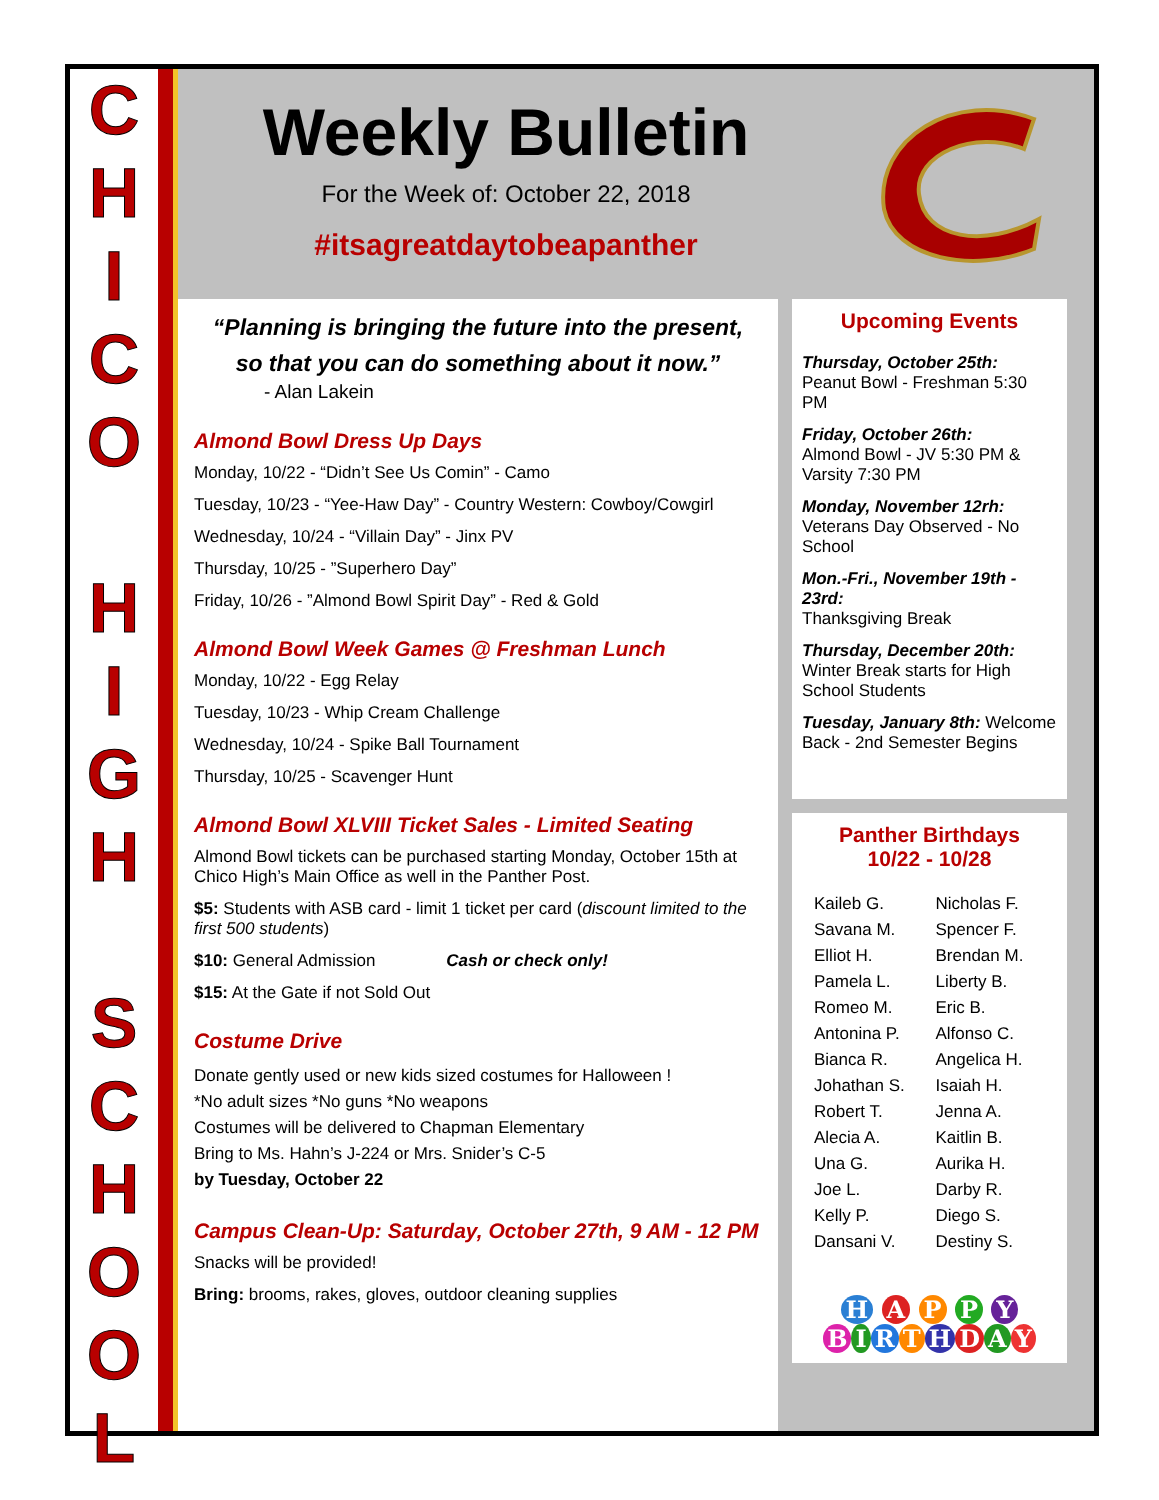CHICO
HIGH
SCHOOL
Weekly Bulletin
For the Week of: October 22, 2018
#itsagreatdaytobeapanther
“Planning is bringing the future into the present,
so that you can do something about it now.”
- Alan Lakein
Almond Bowl Dress Up Days
Monday, 10/22 - “Didn’t See Us Comin” - Camo
Tuesday, 10/23 - “Yee-Haw Day” - Country Western: Cowboy/Cowgirl
Wednesday, 10/24 - “Villain Day” - Jinx PV
Thursday, 10/25 - ”Superhero Day”
Friday, 10/26 - ”Almond Bowl Spirit Day” - Red & Gold
Almond Bowl Week Games @ Freshman Lunch
Monday, 10/22 - Egg Relay
Tuesday, 10/23 - Whip Cream Challenge
Wednesday, 10/24 - Spike Ball Tournament
Thursday, 10/25 - Scavenger Hunt
Almond Bowl XLVIII Ticket Sales - Limited Seating
Almond Bowl tickets can be purchased starting Monday, October 15th at Chico High’s Main Office as well in the Panther Post.
$5: Students with ASB card - limit 1 ticket per card (discount limited to the first 500 students)
$10: General Admission Cash or check only!
$15: At the Gate if not Sold Out
Costume Drive
Donate gently used or new kids sized costumes for Halloween !
*No adult sizes *No guns *No weapons
Costumes will be delivered to Chapman Elementary
Bring to Ms. Hahn’s J-224 or Mrs. Snider’s C-5
by Tuesday, October 22
Campus Clean-Up: Saturday, October 27th, 9 AM - 12 PM
Snacks will be provided!
Bring: brooms, rakes, gloves, outdoor cleaning supplies
Upcoming Events
Thursday, October 25th:
Peanut Bowl - Freshman 5:30 PM
Friday, October 26th:
Almond Bowl - JV 5:30 PM & Varsity 7:30 PM
Monday, November 12rh:
Veterans Day Observed - No School
Mon.-Fri., November 19th - 23rd:
Thanksgiving Break
Thursday, December 20th: Winter Break starts for High School Students
Tuesday, January 8th: Welcome Back - 2nd Semester Begins
Panther Birthdays
10/22 - 10/28
Kaileb G. Nicholas F. Savana M. Spencer F. Elliot H. Brendan M. Pamela L. Liberty B. Romeo M. Eric B. Antonina P. Alfonso C. Bianca R. Angelica H. Johathan S. Isaiah H. Robert T. Jenna A. Alecia A. Kaitlin B. Una G. Aurika H. Joe L. Darby R. Kelly P. Diego S. Dansani V. Destiny S.
H A P P Y
BIRTHDAY